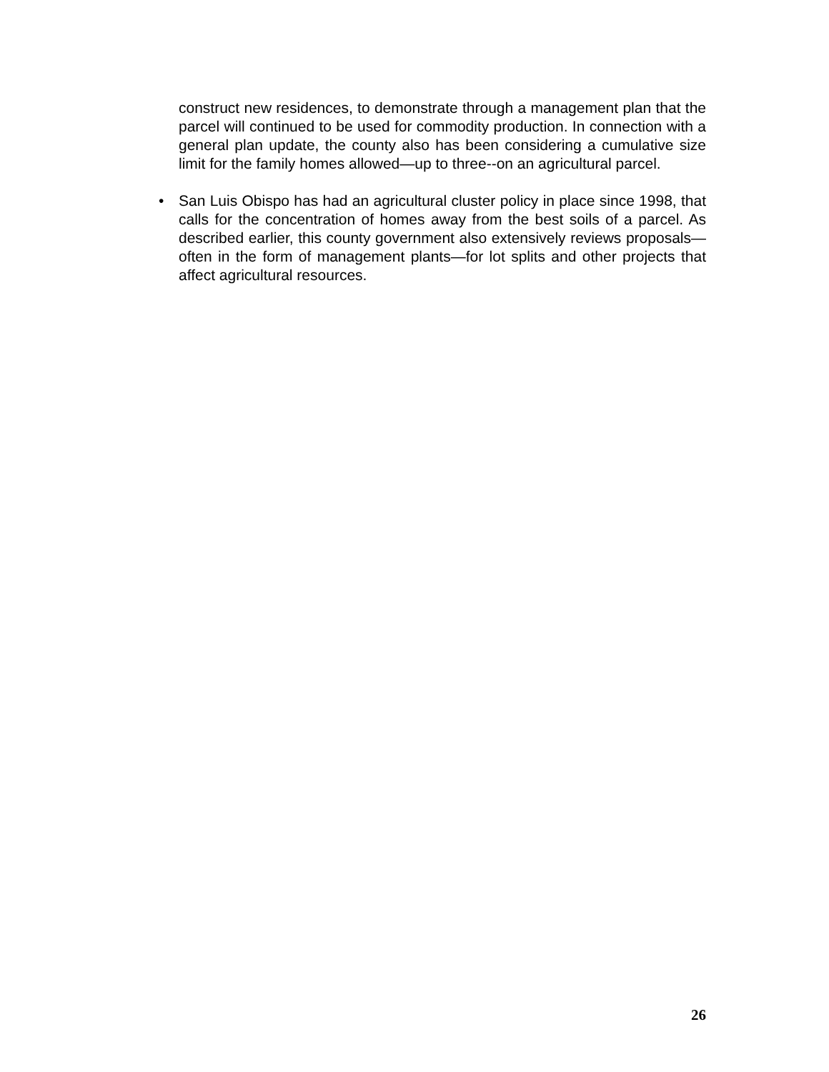construct new residences, to demonstrate through a management plan that the parcel will continued to be used for commodity production. In connection with a general plan update, the county also has been considering a cumulative size limit for the family homes allowed—up to three--on an agricultural parcel.
• San Luis Obispo has had an agricultural cluster policy in place since 1998, that calls for the concentration of homes away from the best soils of a parcel. As described earlier, this county government also extensively reviews proposals—often in the form of management plants—for lot splits and other projects that affect agricultural resources.
26